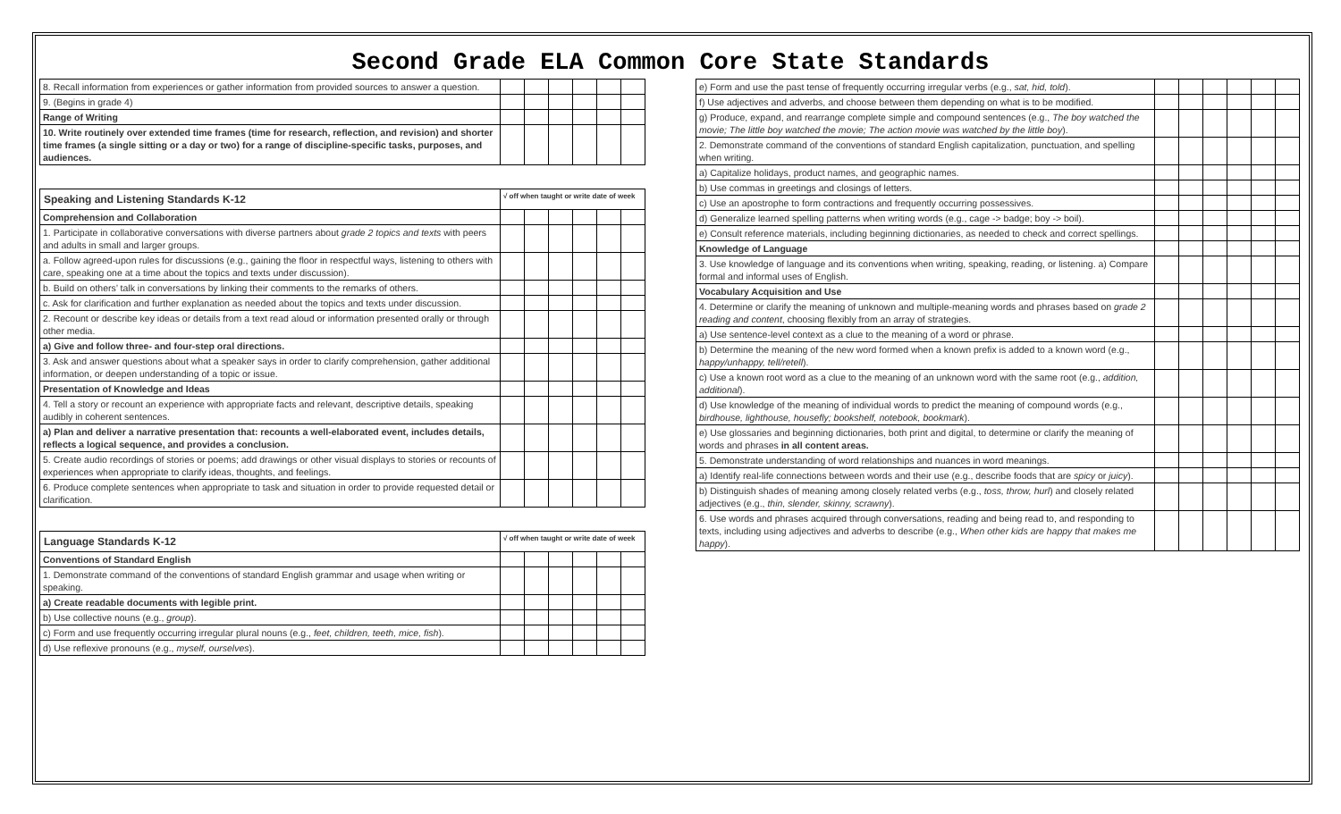Second Grade ELA Common Core State Standards
| 8. Recall information from experiences or gather information from provided sources to answer a question. | | | | | | |
| 9. (Begins in grade 4) | | | | | | |
| Range of Writing | | | | | | |
| 10. Write routinely over extended time frames (time for research, reflection, and revision) and shorter time frames (a single sitting or a day or two) for a range of discipline-specific tasks, purposes, and audiences. | | | | | | |
| Speaking and Listening Standards K-12 | √ off when taught or write date of week | | | | | |
| --- | --- | --- | --- | --- | --- | --- |
| Comprehension and Collaboration | | | | | | |
| 1. Participate in collaborative conversations with diverse partners about grade 2 topics and texts with peers and adults in small and larger groups. | | | | | | |
| a. Follow agreed-upon rules for discussions (e.g., gaining the floor in respectful ways, listening to others with care, speaking one at a time about the topics and texts under discussion). | | | | | | |
| b. Build on others’ talk in conversations by linking their comments to the remarks of others. | | | | | | |
| c. Ask for clarification and further explanation as needed about the topics and texts under discussion. | | | | | | |
| 2. Recount or describe key ideas or details from a text read aloud or information presented orally or through other media. | | | | | | |
| a) Give and follow three- and four-step oral directions. | | | | | | |
| 3. Ask and answer questions about what a speaker says in order to clarify comprehension, gather additional information, or deepen understanding of a topic or issue. | | | | | | |
| Presentation of Knowledge and Ideas | | | | | | |
| 4. Tell a story or recount an experience with appropriate facts and relevant, descriptive details, speaking audibly in coherent sentences. | | | | | | |
| a) Plan and deliver a narrative presentation that: recounts a well-elaborated event, includes details, reflects a logical sequence, and provides a conclusion. | | | | | | |
| 5. Create audio recordings of stories or poems; add drawings or other visual displays to stories or recounts of experiences when appropriate to clarify ideas, thoughts, and feelings. | | | | | | |
| 6. Produce complete sentences when appropriate to task and situation in order to provide requested detail or clarification. | | | | | | |
| Language Standards K-12 | √ off when taught or write date of week | | | | | |
| --- | --- | --- | --- | --- | --- | --- |
| Conventions of Standard English | | | | | | |
| 1. Demonstrate command of the conventions of standard English grammar and usage when writing or speaking. | | | | | | |
| a) Create readable documents with legible print. | | | | | | |
| b) Use collective nouns (e.g., group ). | | | | | | |
| c) Form and use frequently occurring irregular plural nouns (e.g., feet, children, teeth, mice, fish ). | | | | | | |
| d) Use reflexive pronouns (e.g., myself, ourselves ). | | | | | | |
| e) Form and use the past tense of frequently occurring irregular verbs (e.g., sat, hid, told ). | | | | | | |
| f) Use adjectives and adverbs, and choose between them depending on what is to be modified. | | | | | | |
| g) Produce, expand, and rearrange complete simple and compound sentences (e.g., The boy watched the movie; The little boy watched the movie; The action movie was watched by the little boy ). | | | | | | |
| 2. Demonstrate command of the conventions of standard English capitalization, punctuation, and spelling when writing. | | | | | | |
| a) Capitalize holidays, product names, and geographic names. | | | | | | |
| b) Use commas in greetings and closings of letters. | | | | | | |
| c) Use an apostrophe to form contractions and frequently occurring possessives. | | | | | | |
| d) Generalize learned spelling patterns when writing words (e.g., cage -> badge; boy -> boil). | | | | | | |
| e) Consult reference materials, including beginning dictionaries, as needed to check and correct spellings. | | | | | | |
| Knowledge of Language | | | | | | |
| 3. Use knowledge of language and its conventions when writing, speaking, reading, or listening. a) Compare formal and informal uses of English. | | | | | | |
| Vocabulary Acquisition and Use | | | | | | |
| 4. Determine or clarify the meaning of unknown and multiple-meaning words and phrases based on grade 2 reading and content , choosing flexibly from an array of strategies. | | | | | | |
| a) Use sentence-level context as a clue to the meaning of a word or phrase. | | | | | | |
| b) Determine the meaning of the new word formed when a known prefix is added to a known word (e.g., happy/unhappy, tell/retell ). | | | | | | |
| c) Use a known root word as a clue to the meaning of an unknown word with the same root (e.g., addition, additional ). | | | | | | |
| d) Use knowledge of the meaning of individual words to predict the meaning of compound words (e.g., birdhouse, lighthouse, housefly; bookshelf, notebook, bookmark ). | | | | | | |
| e) Use glossaries and beginning dictionaries, both print and digital, to determine or clarify the meaning of words and phrases in all content areas. | | | | | | |
| 5. Demonstrate understanding of word relationships and nuances in word meanings. | | | | | | |
| a) Identify real-life connections between words and their use (e.g., describe foods that are spicy or juicy ). | | | | | | |
| b) Distinguish shades of meaning among closely related verbs (e.g., toss, throw, hurl ) and closely related adjectives (e.g., thin, slender, skinny, scrawny ). | | | | | | |
| 6. Use words and phrases acquired through conversations, reading and being read to, and responding to texts, including using adjectives and adverbs to describe (e.g., When other kids are happy that makes me happy ). | | | | | | |